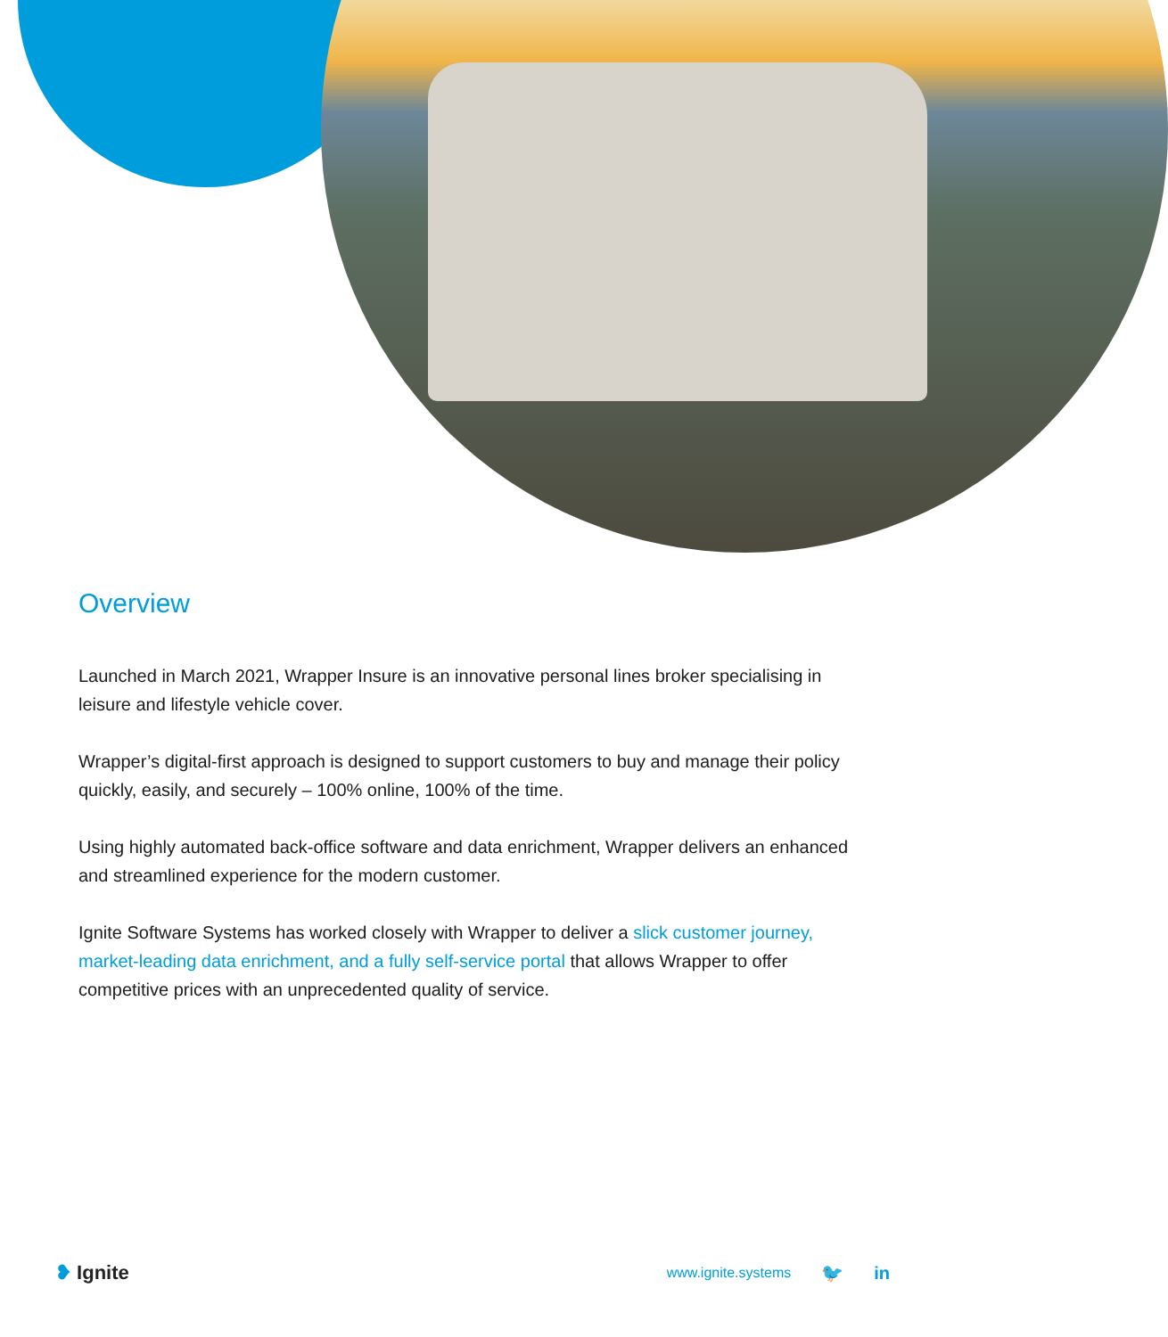Overview
Launched in March 2021, Wrapper Insure is an innovative personal lines broker specialising in leisure and lifestyle vehicle cover.
Wrapper’s digital-first approach is designed to support customers to buy and manage their policy quickly, easily, and securely – 100% online, 100% of the time.
Using highly automated back-office software and data enrichment, Wrapper delivers an enhanced and streamlined experience for the modern customer.
Ignite Software Systems has worked closely with Wrapper to deliver a slick customer journey, market-leading data enrichment, and a fully self-service portal that allows Wrapper to offer competitive prices with an unprecedented quality of service.
❥ Ignite
www.ignite.systems 🐦 in